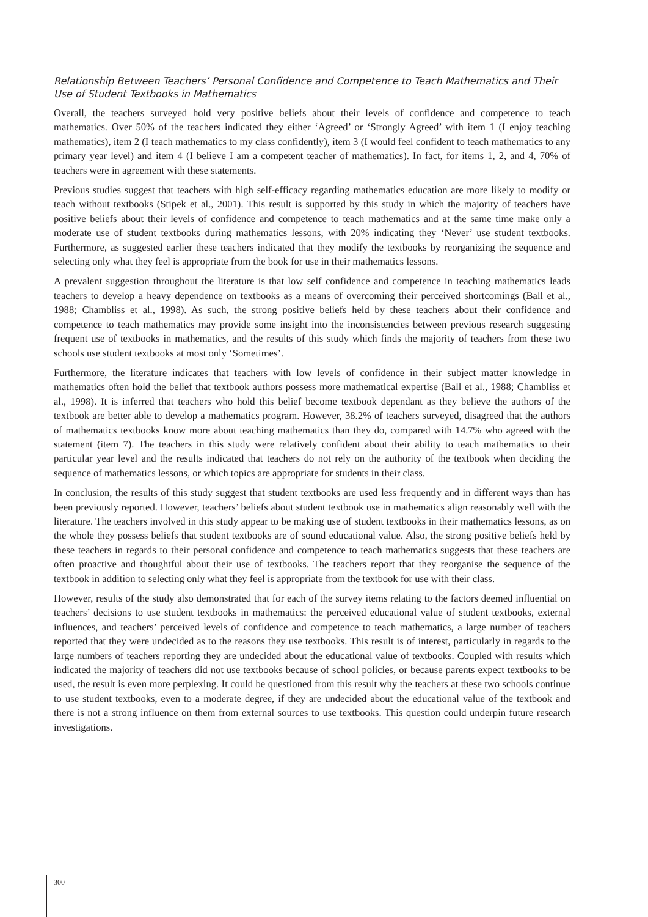Relationship Between Teachers’ Personal Confidence and Competence to Teach Mathematics and Their Use of Student Textbooks in Mathematics
Overall, the teachers surveyed hold very positive beliefs about their levels of confidence and competence to teach mathematics. Over 50% of the teachers indicated they either ‘Agreed’ or ‘Strongly Agreed’ with item 1 (I enjoy teaching mathematics), item 2 (I teach mathematics to my class confidently), item 3 (I would feel confident to teach mathematics to any primary year level) and item 4 (I believe I am a competent teacher of mathematics). In fact, for items 1, 2, and 4, 70% of teachers were in agreement with these statements.
Previous studies suggest that teachers with high self-efficacy regarding mathematics education are more likely to modify or teach without textbooks (Stipek et al., 2001). This result is supported by this study in which the majority of teachers have positive beliefs about their levels of confidence and competence to teach mathematics and at the same time make only a moderate use of student textbooks during mathematics lessons, with 20% indicating they ‘Never’ use student textbooks. Furthermore, as suggested earlier these teachers indicated that they modify the textbooks by reorganizing the sequence and selecting only what they feel is appropriate from the book for use in their mathematics lessons.
A prevalent suggestion throughout the literature is that low self confidence and competence in teaching mathematics leads teachers to develop a heavy dependence on textbooks as a means of overcoming their perceived shortcomings (Ball et al., 1988; Chambliss et al., 1998). As such, the strong positive beliefs held by these teachers about their confidence and competence to teach mathematics may provide some insight into the inconsistencies between previous research suggesting frequent use of textbooks in mathematics, and the results of this study which finds the majority of teachers from these two schools use student textbooks at most only ‘Sometimes’.
Furthermore, the literature indicates that teachers with low levels of confidence in their subject matter knowledge in mathematics often hold the belief that textbook authors possess more mathematical expertise (Ball et al., 1988; Chambliss et al., 1998). It is inferred that teachers who hold this belief become textbook dependant as they believe the authors of the textbook are better able to develop a mathematics program. However, 38.2% of teachers surveyed, disagreed that the authors of mathematics textbooks know more about teaching mathematics than they do, compared with 14.7% who agreed with the statement (item 7). The teachers in this study were relatively confident about their ability to teach mathematics to their particular year level and the results indicated that teachers do not rely on the authority of the textbook when deciding the sequence of mathematics lessons, or which topics are appropriate for students in their class.
In conclusion, the results of this study suggest that student textbooks are used less frequently and in different ways than has been previously reported. However, teachers’ beliefs about student textbook use in mathematics align reasonably well with the literature. The teachers involved in this study appear to be making use of student textbooks in their mathematics lessons, as on the whole they possess beliefs that student textbooks are of sound educational value. Also, the strong positive beliefs held by these teachers in regards to their personal confidence and competence to teach mathematics suggests that these teachers are often proactive and thoughtful about their use of textbooks. The teachers report that they reorganise the sequence of the textbook in addition to selecting only what they feel is appropriate from the textbook for use with their class.
However, results of the study also demonstrated that for each of the survey items relating to the factors deemed influential on teachers’ decisions to use student textbooks in mathematics: the perceived educational value of student textbooks, external influences, and teachers’ perceived levels of confidence and competence to teach mathematics, a large number of teachers reported that they were undecided as to the reasons they use textbooks. This result is of interest, particularly in regards to the large numbers of teachers reporting they are undecided about the educational value of textbooks. Coupled with results which indicated the majority of teachers did not use textbooks because of school policies, or because parents expect textbooks to be used, the result is even more perplexing. It could be questioned from this result why the teachers at these two schools continue to use student textbooks, even to a moderate degree, if they are undecided about the educational value of the textbook and there is not a strong influence on them from external sources to use textbooks. This question could underpin future research investigations.
300